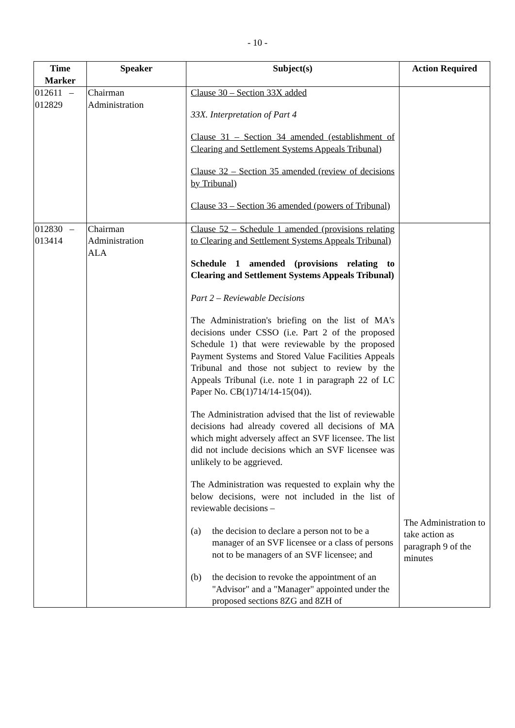- 10 -
| Time Marker | Speaker | Subject(s) | Action Required |
| --- | --- | --- | --- |
| 012611 – 012829 | Chairman Administration | Clause 30 – Section 33X added 33X. Interpretation of Part 4 Clause 31 – Section 34 amended (establishment of Clearing and Settlement Systems Appeals Tribunal) Clause 32 – Section 35 amended (review of decisions by Tribunal) Clause 33 – Section 36 amended (powers of Tribunal) | |
| 012830 – 013414 | Chairman Administration ALA | Clause 52 – Schedule 1 amended (provisions relating to Clearing and Settlement Systems Appeals Tribunal) Schedule 1 amended (provisions relating to Clearing and Settlement Systems Appeals Tribunal) Part 2 – Reviewable Decisions The Administration's briefing on the list of MA's decisions under CSSO (i.e. Part 2 of the proposed Schedule 1) that were reviewable by the proposed Payment Systems and Stored Value Facilities Appeals Tribunal and those not subject to review by the Appeals Tribunal (i.e. note 1 in paragraph 22 of LC Paper No. CB(1)714/14-15(04)). The Administration advised that the list of reviewable decisions had already covered all decisions of MA which might adversely affect an SVF licensee. The list did not include decisions which an SVF licensee was unlikely to be aggrieved. The Administration was requested to explain why the below decisions, were not included in the list of reviewable decisions – (a) the decision to declare a person not to be a manager of an SVF licensee or a class of persons not to be managers of an SVF licensee; and (b) the decision to revoke the appointment of an "Advisor" and a "Manager" appointed under the proposed sections 8ZG and 8ZH of | The Administration to take action as paragraph 9 of the minutes |